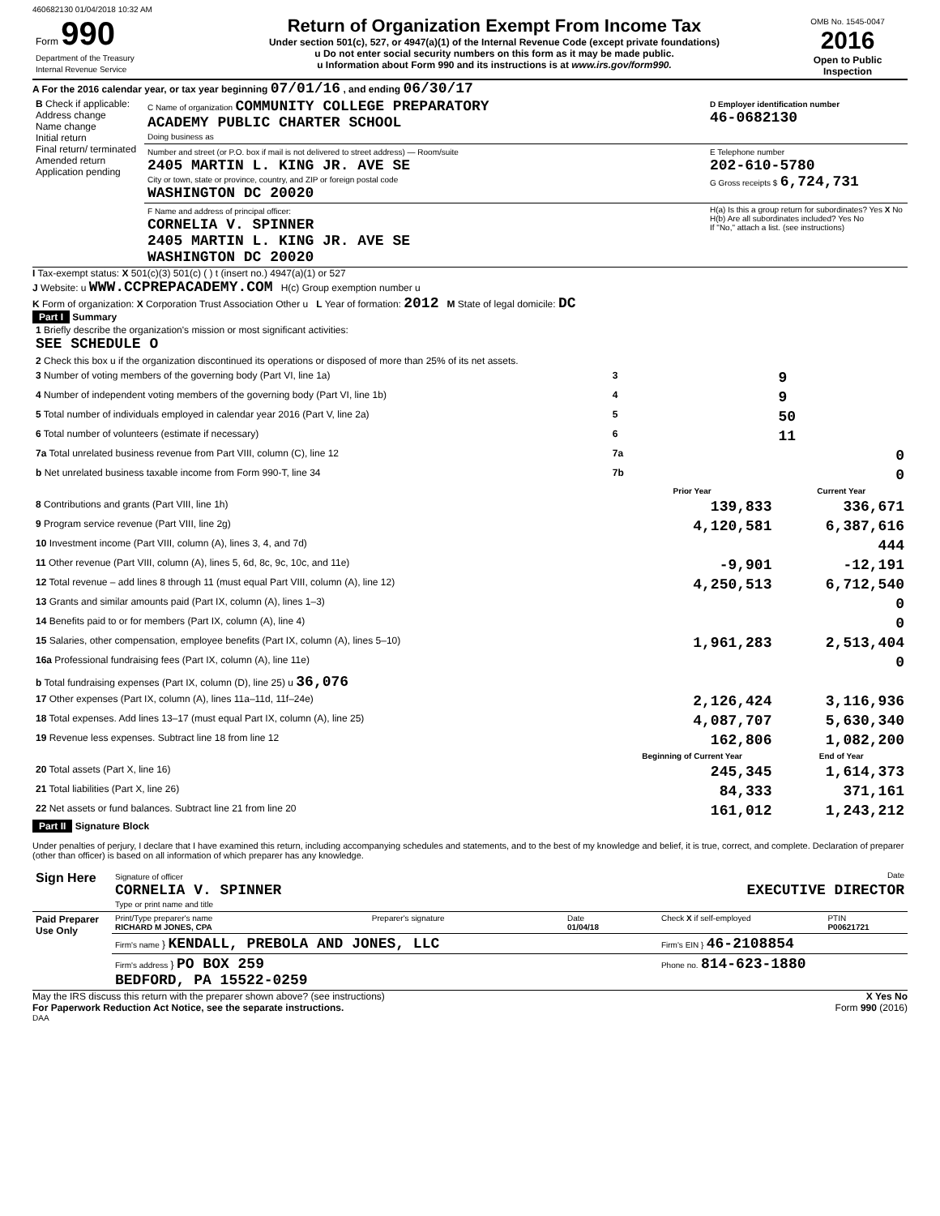460682130 01/04/2018 10:32 AM
| Form 990 Department of the Treasury Internal Revenue Service | Return of Organization Exempt From Income Tax Under section 501(c), 527, or 4947(a)(1) of the Internal Revenue Code (except private foundations) u Do not enter social security numbers on this form as it may be made public. u Information about Form 990 and its instructions is at www.irs.gov/form990. | OMB No. 1545-0047 2016 Open to Public Inspection |
A For the 2016 calendar year, or tax year beginning 07/01/16 , and ending 06/30/17
| B Check if applicable: Address change Name change Initial return Final return/ terminated Amended return Application pending | C Name of organization COMMUNITY COLLEGE PREPARATORY ACADEMY PUBLIC CHARTER SCHOOL Doing business as | D Employer identification number 46-0682130 |
| | Number and street (or P.O. box if mail is not delivered to street address) — Room/suite 2405 MARTIN L. KING JR. AVE SE City or town, state or province, country, and ZIP or foreign postal code WASHINGTON DC 20020 | E Telephone number 202-610-5780 G Gross receipts $ 6,724,731 |
| | F Name and address of principal officer: CORNELIA V. SPINNER 2405 MARTIN L. KING JR. AVE SE WASHINGTON DC 20020 | H(a) Is this a group return for subordinates? Yes X No H(b) Are all subordinates included? Yes No If "No," attach a list. (see instructions) |
I Tax-exempt status: X 501(c)(3) 501(c) ( ) t (insert no.) 4947(a)(1) or 527
J Website: u WWW.CCPREPACADEMY.COM H(c) Group exemption number u
K Form of organization: X Corporation Trust Association Other u L Year of formation: 2012 M State of legal domicile: DC
Part I Summary
| 1 Briefly describe the organization's mission or most significant activities: SEE SCHEDULE O | | | |
| 2 Check this box u if the organization discontinued its operations or disposed of more than 25% of its net assets. | | | |
| 3 Number of voting members of the governing body (Part VI, line 1a) | | 3 | 9 |
| 4 Number of independent voting members of the governing body (Part VI, line 1b) | | 4 | 9 |
| 5 Total number of individuals employed in calendar year 2016 (Part V, line 2a) | | 5 | 50 |
| 6 Total number of volunteers (estimate if necessary) | | 6 | 11 |
| 7a Total unrelated business revenue from Part VIII, column (C), line 12 | | 7a | 0 |
| b Net unrelated business taxable income from Form 990-T, line 34 | | 7b | 0 |
| | | Prior Year | Current Year |
| 8 Contributions and grants (Part VIII, line 1h) | | 139,833 | 336,671 |
| 9 Program service revenue (Part VIII, line 2g) | | 4,120,581 | 6,387,616 |
| 10 Investment income (Part VIII, column (A), lines 3, 4, and 7d) | | | 444 |
| 11 Other revenue (Part VIII, column (A), lines 5, 6d, 8c, 9c, 10c, and 11e) | | -9,901 | -12,191 |
| 12 Total revenue – add lines 8 through 11 (must equal Part VIII, column (A), line 12) | | 4,250,513 | 6,712,540 |
| 13 Grants and similar amounts paid (Part IX, column (A), lines 1–3) | | | 0 |
| 14 Benefits paid to or for members (Part IX, column (A), line 4) | | | 0 |
| 15 Salaries, other compensation, employee benefits (Part IX, column (A), lines 5–10) | | 1,961,283 | 2,513,404 |
| 16a Professional fundraising fees (Part IX, column (A), line 11e) | | | 0 |
| b Total fundraising expenses (Part IX, column (D), line 25) u 36,076 | | | |
| 17 Other expenses (Part IX, column (A), lines 11a–11d, 11f–24e) | | 2,126,424 | 3,116,936 |
| 18 Total expenses. Add lines 13–17 (must equal Part IX, column (A), line 25) | | 4,087,707 | 5,630,340 |
| 19 Revenue less expenses. Subtract line 18 from line 12 | | 162,806 | 1,082,200 |
| | | Beginning of Current Year | End of Year |
| 20 Total assets (Part X, line 16) | | 245,345 | 1,614,373 |
| 21 Total liabilities (Part X, line 26) | | 84,333 | 371,161 |
| 22 Net assets or fund balances. Subtract line 21 from line 20 | | 161,012 | 1,243,212 |
Part II Signature Block
Under penalties of perjury, I declare that I have examined this return, including accompanying schedules and statements, and to the best of my knowledge and belief, it is true, correct, and complete. Declaration of preparer (other than officer) is based on all information of which preparer has any knowledge.
| Sign Here | Signature of officer Date CORNELIA V. SPINNER EXECUTIVE DIRECTOR Type or print name and title |
| Paid Preparer Use Only | Print/Type preparer's name RICHARD M JONES, CPA | Preparer's signature | Date 01/04/18 | Check X if self-employed | PTIN P00621721 |
| | Firm's name } KENDALL, PREBOLA AND JONES, LLC | | | Firm's EIN } 46-2108854 | |
| | Firm's address } PO BOX 259 BEDFORD, PA 15522-0259 | | | Phone no. 814-623-1880 | |
May the IRS discuss this return with the preparer shown above? (see instructions) X Yes No
For Paperwork Reduction Act Notice, see the separate instructions. Form 990 (2016)
DAA